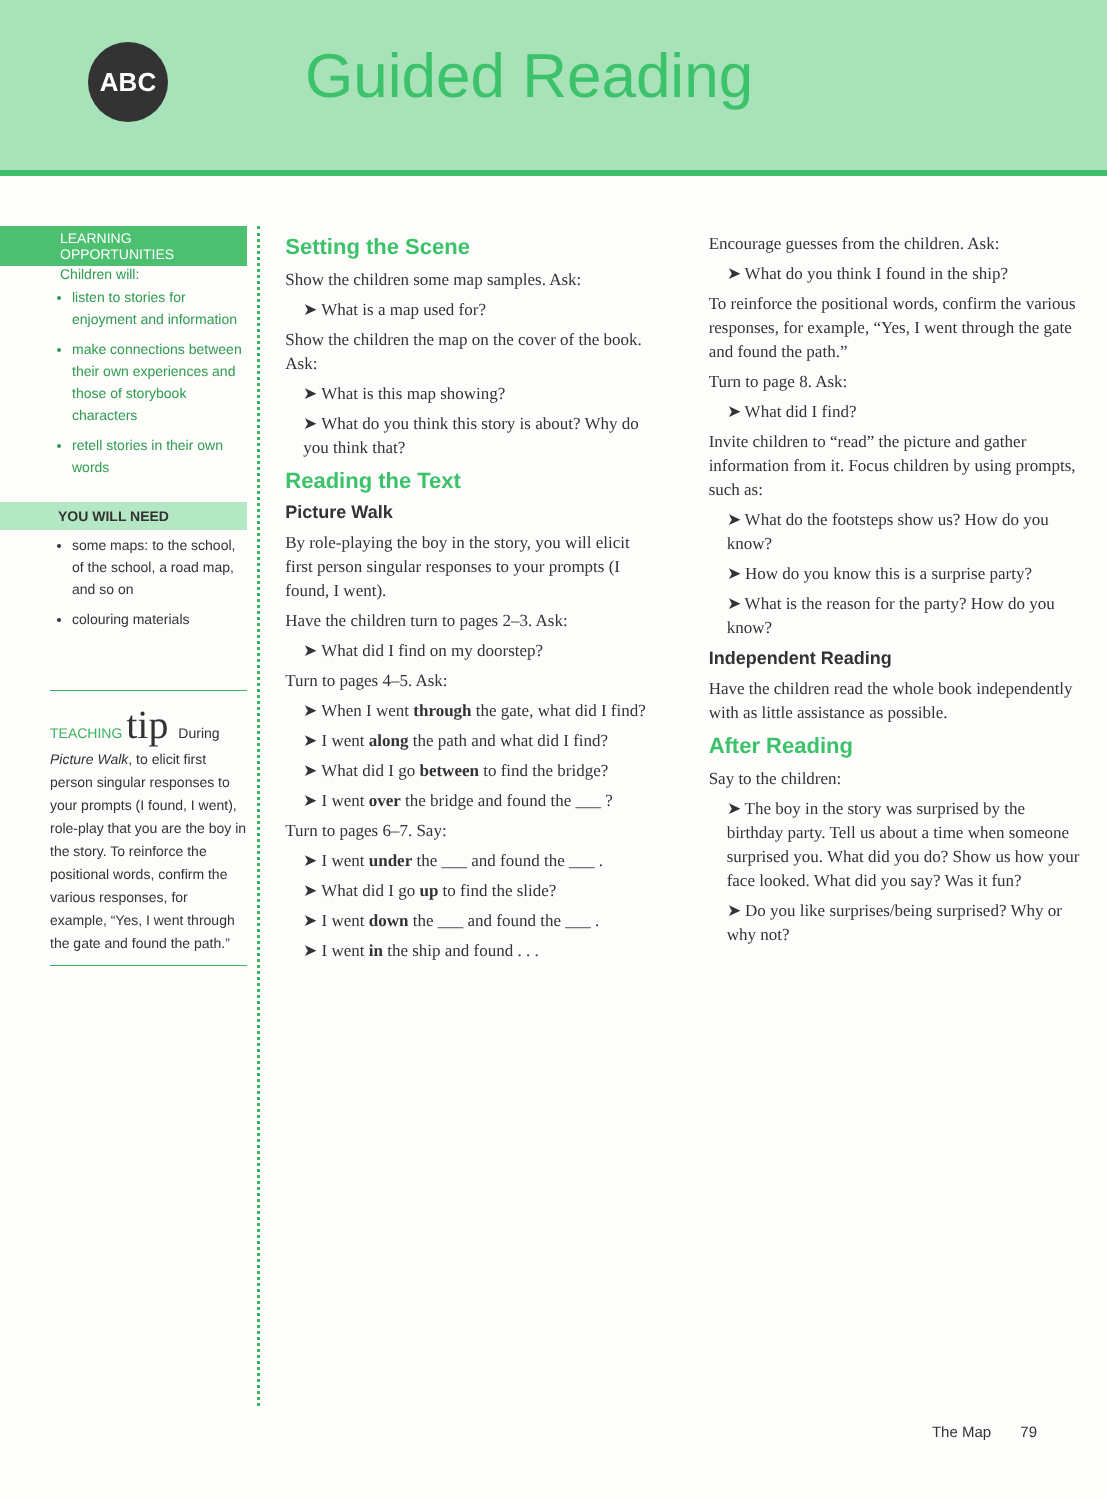ABC Guided Reading
LEARNING OPPORTUNITIES
Children will:
listen to stories for enjoyment and information
make connections between their own experiences and those of storybook characters
retell stories in their own words
YOU WILL NEED
some maps: to the school, of the school, a road map, and so on
colouring materials
TEACHING tip During Picture Walk, to elicit first person singular responses to your prompts (I found, I went), role-play that you are the boy in the story. To reinforce the positional words, confirm the various responses, for example, “Yes, I went through the gate and found the path.”
Setting the Scene
Show the children some map samples. Ask:
➤ What is a map used for?
Show the children the map on the cover of the book. Ask:
➤ What is this map showing?
➤ What do you think this story is about? Why do you think that?
Reading the Text
Picture Walk
By role-playing the boy in the story, you will elicit first person singular responses to your prompts (I found, I went).
Have the children turn to pages 2–3. Ask:
➤ What did I find on my doorstep?
Turn to pages 4–5. Ask:
➤ When I went through the gate, what did I find?
➤ I went along the path and what did I find?
➤ What did I go between to find the bridge?
➤ I went over the bridge and found the ___ ?
Turn to pages 6–7. Say:
➤ I went under the ___ and found the ___ .
➤ What did I go up to find the slide?
➤ I went down the ___ and found the ___ .
➤ I went in the ship and found . . .
Encourage guesses from the children. Ask:
➤ What do you think I found in the ship?
To reinforce the positional words, confirm the various responses, for example, “Yes, I went through the gate and found the path.”
Turn to page 8. Ask:
➤ What did I find?
Invite children to “read” the picture and gather information from it. Focus children by using prompts, such as:
➤ What do the footsteps show us? How do you know?
➤ How do you know this is a surprise party?
➤ What is the reason for the party? How do you know?
Independent Reading
Have the children read the whole book independently with as little assistance as possible.
After Reading
Say to the children:
➤ The boy in the story was surprised by the birthday party. Tell us about a time when someone surprised you. What did you do? Show us how your face looked. What did you say? Was it fun?
➤ Do you like surprises/being surprised? Why or why not?
The Map 79